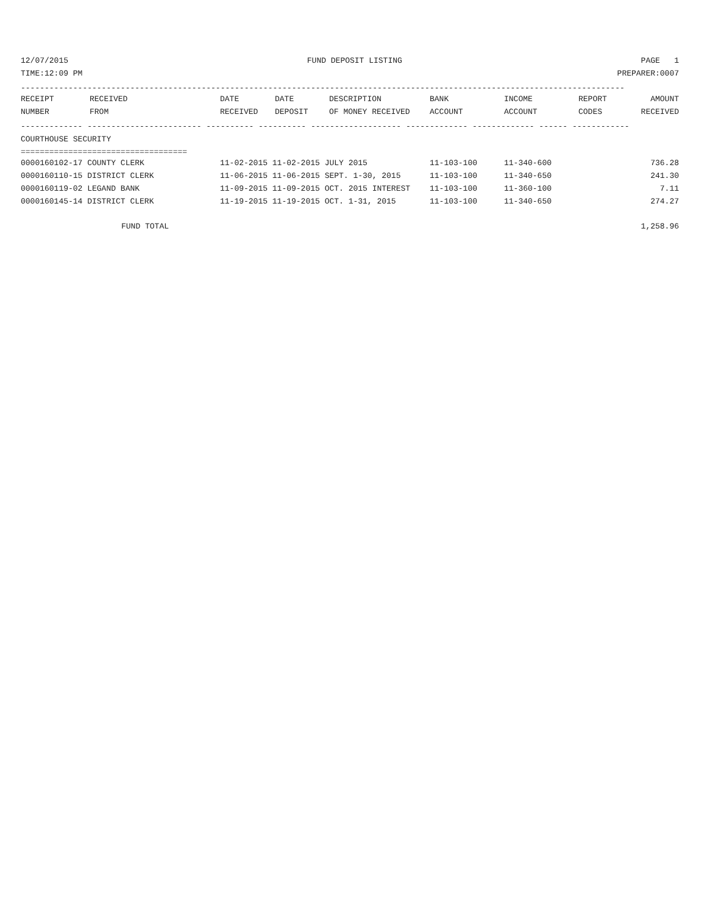12/07/2015 FUND DEPOSIT LISTING PAGE 1
TIME:12:09 PM PREPARER:0007
-------------------------------------------------------------------------------------------------------------------------------
| RECEIPT | RECEIVED | DATE | DATE | DESCRIPTION | BANK | INCOME | REPORT | AMOUNT |
| --- | --- | --- | --- | --- | --- | --- | --- | --- |
| NUMBER | FROM | RECEIVED | DEPOSIT | OF MONEY RECEIVED | ACCOUNT | ACCOUNT | CODES | RECEIVED |
------------- ------------------------ ---------- ---------- ------------------- ------------- ------------- ------ ------------
COURTHOUSE SECURITY
===================================
| 0000160102-17 COUNTY CLERK | 11-02-2015 11-02-2015 JULY 2015 | 11-103-100 | 11-340-600 | 736.28 |
| 0000160110-15 DISTRICT CLERK | 11-06-2015 11-06-2015 SEPT. 1-30, 2015 | 11-103-100 | 11-340-650 | 241.30 |
| 0000160119-02 LEGAND BANK | 11-09-2015 11-09-2015 OCT. 2015 INTEREST | 11-103-100 | 11-360-100 | 7.11 |
| 0000160145-14 DISTRICT CLERK | 11-19-2015 11-19-2015 OCT. 1-31, 2015 | 11-103-100 | 11-340-650 | 274.27 |
FUND TOTAL 1,258.96